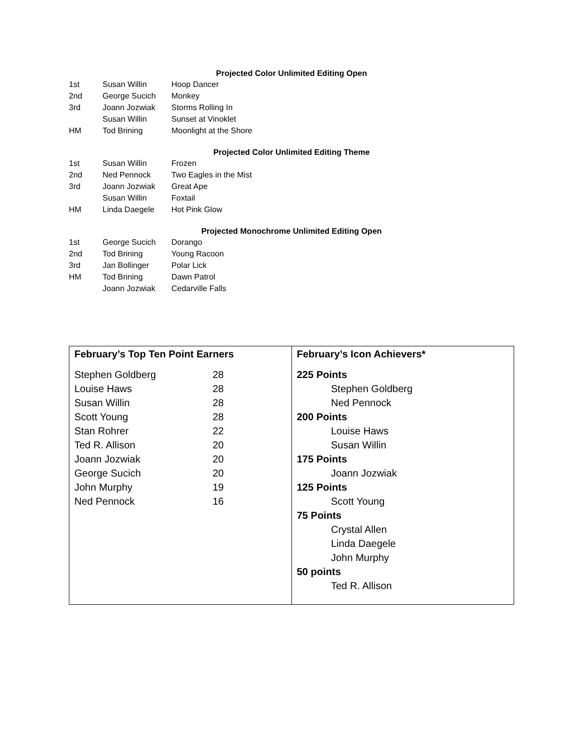Projected Color Unlimited Editing Open
| 1st | Susan Willin | Hoop Dancer |
| 2nd | George Sucich | Monkey |
| 3rd | Joann Jozwiak | Storms Rolling In |
| | Susan Willin | Sunset at Vinoklet |
| HM | Tod Brining | Moonlight at the Shore |
Projected Color Unlimited Editing Theme
| 1st | Susan Willin | Frozen |
| 2nd | Ned Pennock | Two Eagles in the Mist |
| 3rd | Joann Jozwiak | Great Ape |
| | Susan Willin | Foxtail |
| HM | Linda Daegele | Hot Pink Glow |
Projected Monochrome Unlimited Editing Open
| 1st | George Sucich | Dorango |
| 2nd | Tod Brining | Young Racoon |
| 3rd | Jan Bollinger | Polar Lick |
| HM | Tod Brining | Dawn Patrol |
| | Joann Jozwiak | Cedarville Falls |
| February’s Top Ten Point Earners Stephen Goldberg 28 Louise Haws 28 Susan Willin 28 Scott Young 28 Stan Rohrer 22 Ted R. Allison 20 Joann Jozwiak 20 George Sucich 20 John Murphy 19 Ned Pennock 16 | February’s Icon Achievers* 225 Points Stephen Goldberg Ned Pennock 200 Points Louise Haws Susan Willin 175 Points Joann Jozwiak 125 Points Scott Young 75 Points Crystal Allen Linda Daegele John Murphy 50 points Ted R. Allison |